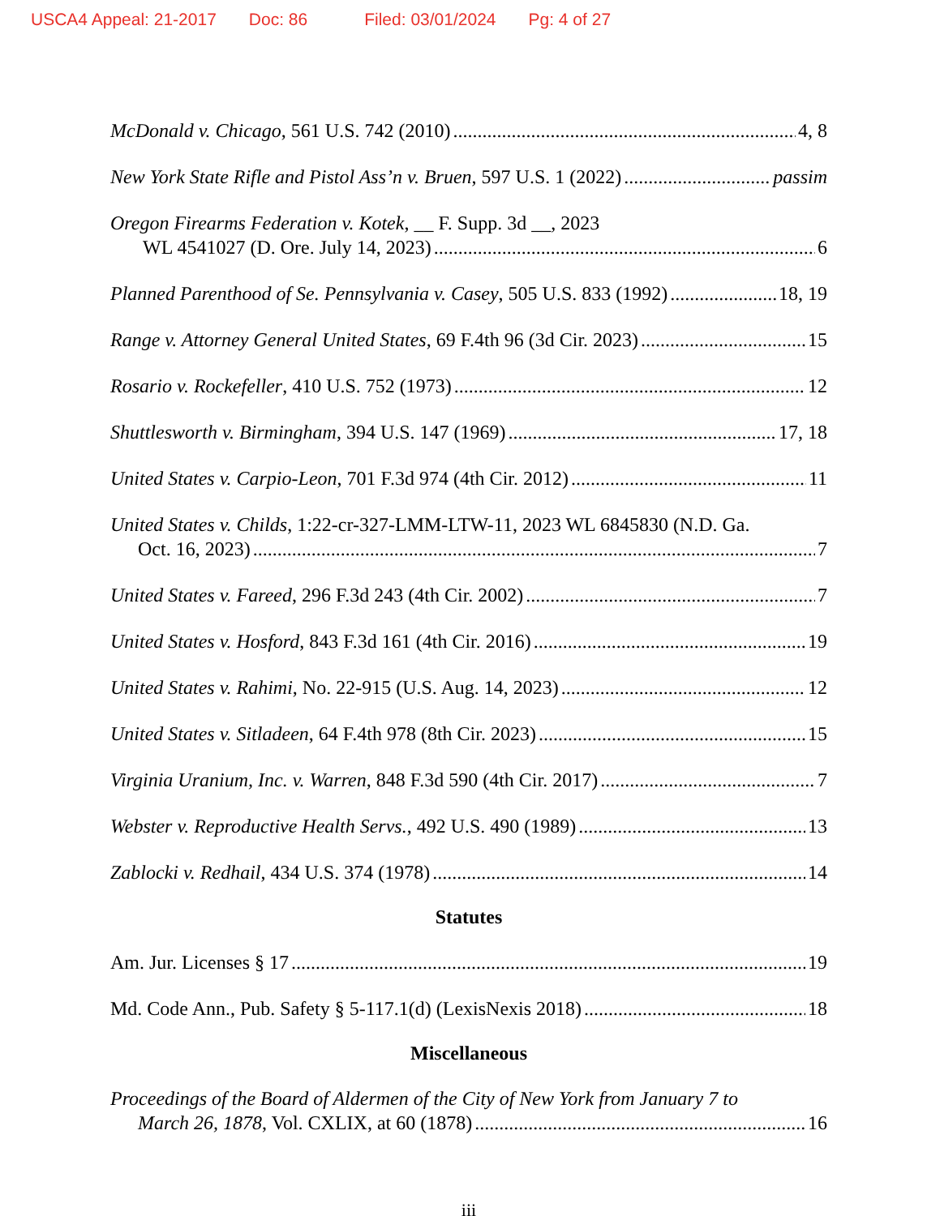USCA4 Appeal: 21-2017 Doc: 86 Filed: 03/01/2024 Pg: 4 of 27
McDonald v. Chicago, 561 U.S. 742 (2010) 4, 8
New York State Rifle and Pistol Ass’n v. Bruen, 597 U.S. 1 (2022) passim
Oregon Firearms Federation v. Kotek, __ F. Supp. 3d __, 2023
WL 4541027 (D. Ore. July 14, 2023) 6
Planned Parenthood of Se. Pennsylvania v. Casey, 505 U.S. 833 (1992) 18, 19
Range v. Attorney General United States, 69 F.4th 96 (3d Cir. 2023) 15
Rosario v. Rockefeller, 410 U.S. 752 (1973) 12
Shuttlesworth v. Birmingham, 394 U.S. 147 (1969) 17, 18
United States v. Carpio-Leon, 701 F.3d 974 (4th Cir. 2012) 11
United States v. Childs, 1:22-cr-327-LMM-LTW-11, 2023 WL 6845830 (N.D. Ga.
Oct. 16, 2023) 7
United States v. Fareed, 296 F.3d 243 (4th Cir. 2002) 7
United States v. Hosford, 843 F.3d 161 (4th Cir. 2016) 19
United States v. Rahimi, No. 22-915 (U.S. Aug. 14, 2023) 12
United States v. Sitladeen, 64 F.4th 978 (8th Cir. 2023) 15
Virginia Uranium, Inc. v. Warren, 848 F.3d 590 (4th Cir. 2017) 7
Webster v. Reproductive Health Servs., 492 U.S. 490 (1989) 13
Zablocki v. Redhail, 434 U.S. 374 (1978) 14
Statutes
Am. Jur. Licenses § 17 19
Md. Code Ann., Pub. Safety § 5-117.1(d) (LexisNexis 2018) 18
Miscellaneous
Proceedings of the Board of Aldermen of the City of New York from January 7 to
March 26, 1878, Vol. CXLIX, at 60 (1878) 16
iii